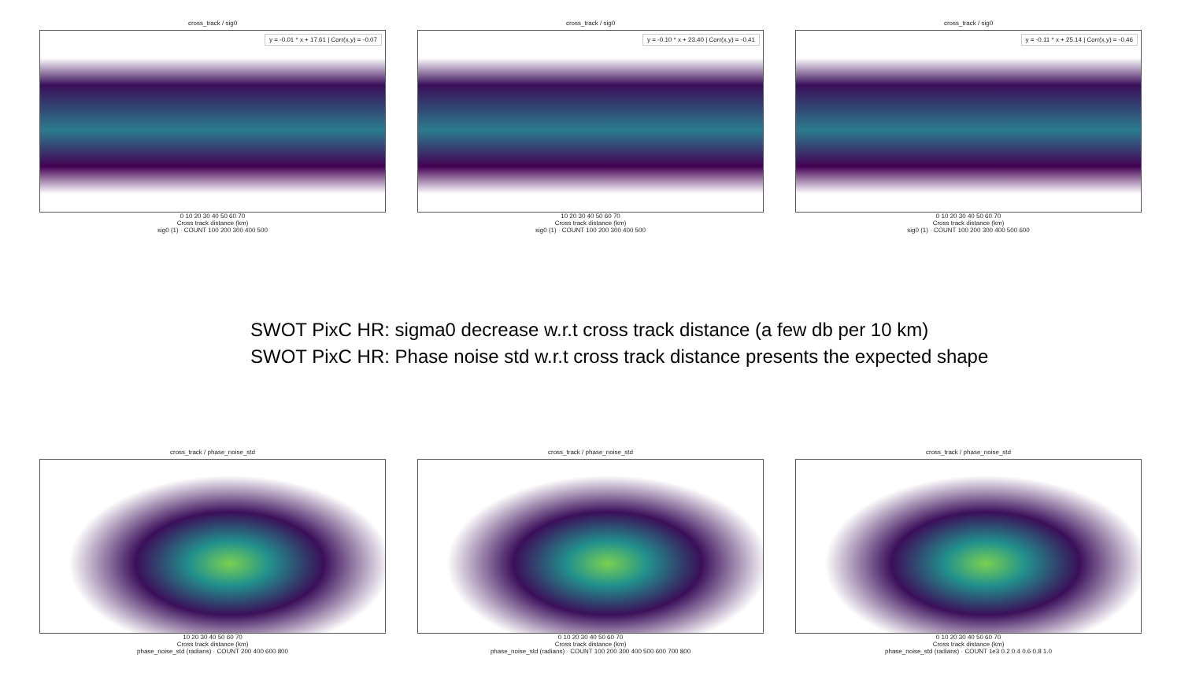cross_track / sig0
y = -0.01 * x + 17.61 | Corr(x,y) = -0.07
0 10 20 30 40 50 60 70
Cross track distance (km)
sig0 (1) · COUNT 100 200 300 400 500
cross_track / sig0
y = -0.10 * x + 23.40 | Corr(x,y) = -0.41
10 20 30 40 50 60 70
Cross track distance (km)
sig0 (1) · COUNT 100 200 300 400 500
cross_track / sig0
y = -0.11 * x + 25.14 | Corr(x,y) = -0.46
0 10 20 30 40 50 60 70
Cross track distance (km)
sig0 (1) · COUNT 100 200 300 400 500 600
SWOT PixC HR: sigma0 decrease w.r.t cross track distance (a few db per 10 km)
SWOT PixC HR: Phase noise std w.r.t cross track distance presents the expected shape
cross_track / phase_noise_std
10 20 30 40 50 60 70
Cross track distance (km)
phase_noise_std (radians) · COUNT 200 400 600 800
cross_track / phase_noise_std
0 10 20 30 40 50 60 70
Cross track distance (km)
phase_noise_std (radians) · COUNT 100 200 300 400 500 600 700 800
cross_track / phase_noise_std
0 10 20 30 40 50 60 70
Cross track distance (km)
phase_noise_std (radians) · COUNT 1e3 0.2 0.4 0.6 0.8 1.0